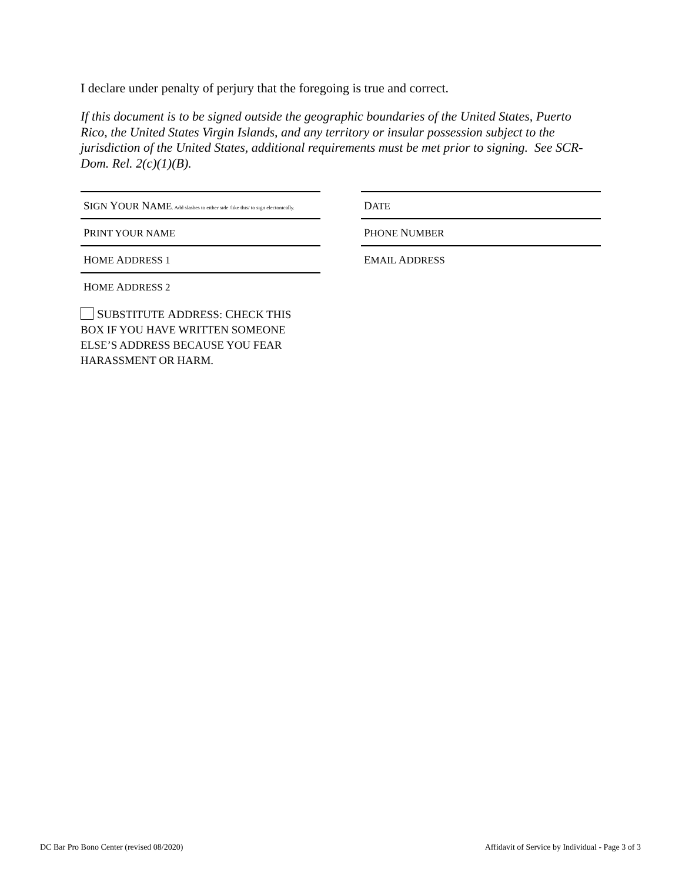I declare under penalty of perjury that the foregoing is true and correct.
If this document is to be signed outside the geographic boundaries of the United States, Puerto Rico, the United States Virgin Islands, and any territory or insular possession subject to the jurisdiction of the United States, additional requirements must be met prior to signing. See SCR-Dom. Rel. 2(c)(1)(B).
SIGN YOUR NAME. Add slashes to either side /like this/ to sign electonically.
DATE
PRINT YOUR NAME
PHONE NUMBER
HOME ADDRESS 1
EMAIL ADDRESS
HOME ADDRESS 2
SUBSTITUTE ADDRESS: CHECK THIS BOX IF YOU HAVE WRITTEN SOMEONE ELSE’S ADDRESS BECAUSE YOU FEAR HARASSMENT OR HARM.
DC Bar Pro Bono Center (revised 08/2020) Affidavit of Service by Individual - Page 3 of 3